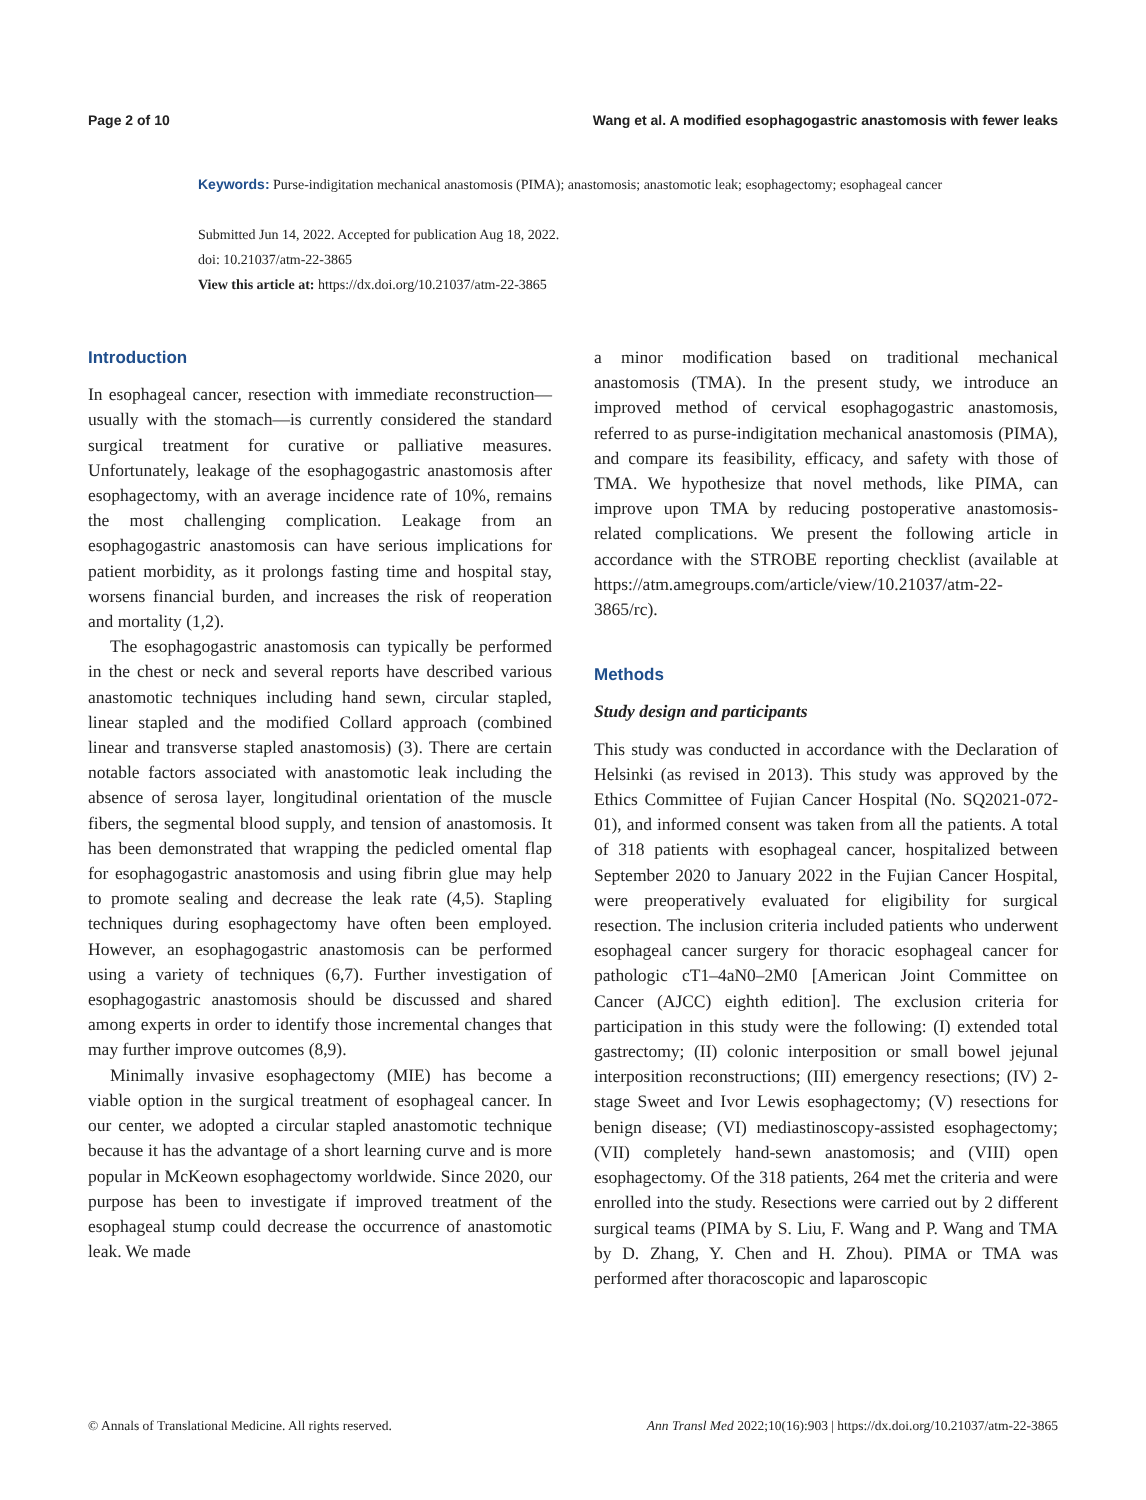Page 2 of 10 Wang et al. A modified esophagogastric anastomosis with fewer leaks
Keywords: Purse-indigitation mechanical anastomosis (PIMA); anastomosis; anastomotic leak; esophagectomy; esophageal cancer
Submitted Jun 14, 2022. Accepted for publication Aug 18, 2022.
doi: 10.21037/atm-22-3865
View this article at: https://dx.doi.org/10.21037/atm-22-3865
Introduction
In esophageal cancer, resection with immediate reconstruction—usually with the stomach—is currently considered the standard surgical treatment for curative or palliative measures. Unfortunately, leakage of the esophagogastric anastomosis after esophagectomy, with an average incidence rate of 10%, remains the most challenging complication. Leakage from an esophagogastric anastomosis can have serious implications for patient morbidity, as it prolongs fasting time and hospital stay, worsens financial burden, and increases the risk of reoperation and mortality (1,2).
The esophagogastric anastomosis can typically be performed in the chest or neck and several reports have described various anastomotic techniques including hand sewn, circular stapled, linear stapled and the modified Collard approach (combined linear and transverse stapled anastomosis) (3). There are certain notable factors associated with anastomotic leak including the absence of serosa layer, longitudinal orientation of the muscle fibers, the segmental blood supply, and tension of anastomosis. It has been demonstrated that wrapping the pedicled omental flap for esophagogastric anastomosis and using fibrin glue may help to promote sealing and decrease the leak rate (4,5). Stapling techniques during esophagectomy have often been employed. However, an esophagogastric anastomosis can be performed using a variety of techniques (6,7). Further investigation of esophagogastric anastomosis should be discussed and shared among experts in order to identify those incremental changes that may further improve outcomes (8,9).
Minimally invasive esophagectomy (MIE) has become a viable option in the surgical treatment of esophageal cancer. In our center, we adopted a circular stapled anastomotic technique because it has the advantage of a short learning curve and is more popular in McKeown esophagectomy worldwide. Since 2020, our purpose has been to investigate if improved treatment of the esophageal stump could decrease the occurrence of anastomotic leak. We made
a minor modification based on traditional mechanical anastomosis (TMA). In the present study, we introduce an improved method of cervical esophagogastric anastomosis, referred to as purse-indigitation mechanical anastomosis (PIMA), and compare its feasibility, efficacy, and safety with those of TMA. We hypothesize that novel methods, like PIMA, can improve upon TMA by reducing postoperative anastomosis-related complications. We present the following article in accordance with the STROBE reporting checklist (available at https://atm.amegroups.com/article/view/10.21037/atm-22-3865/rc).
Methods
Study design and participants
This study was conducted in accordance with the Declaration of Helsinki (as revised in 2013). This study was approved by the Ethics Committee of Fujian Cancer Hospital (No. SQ2021-072-01), and informed consent was taken from all the patients. A total of 318 patients with esophageal cancer, hospitalized between September 2020 to January 2022 in the Fujian Cancer Hospital, were preoperatively evaluated for eligibility for surgical resection. The inclusion criteria included patients who underwent esophageal cancer surgery for thoracic esophageal cancer for pathologic cT1–4aN0–2M0 [American Joint Committee on Cancer (AJCC) eighth edition]. The exclusion criteria for participation in this study were the following: (I) extended total gastrectomy; (II) colonic interposition or small bowel jejunal interposition reconstructions; (III) emergency resections; (IV) 2-stage Sweet and Ivor Lewis esophagectomy; (V) resections for benign disease; (VI) mediastinoscopy-assisted esophagectomy; (VII) completely hand-sewn anastomosis; and (VIII) open esophagectomy. Of the 318 patients, 264 met the criteria and were enrolled into the study. Resections were carried out by 2 different surgical teams (PIMA by S. Liu, F. Wang and P. Wang and TMA by D. Zhang, Y. Chen and H. Zhou). PIMA or TMA was performed after thoracoscopic and laparoscopic
© Annals of Translational Medicine. All rights reserved. Ann Transl Med 2022;10(16):903 | https://dx.doi.org/10.21037/atm-22-3865